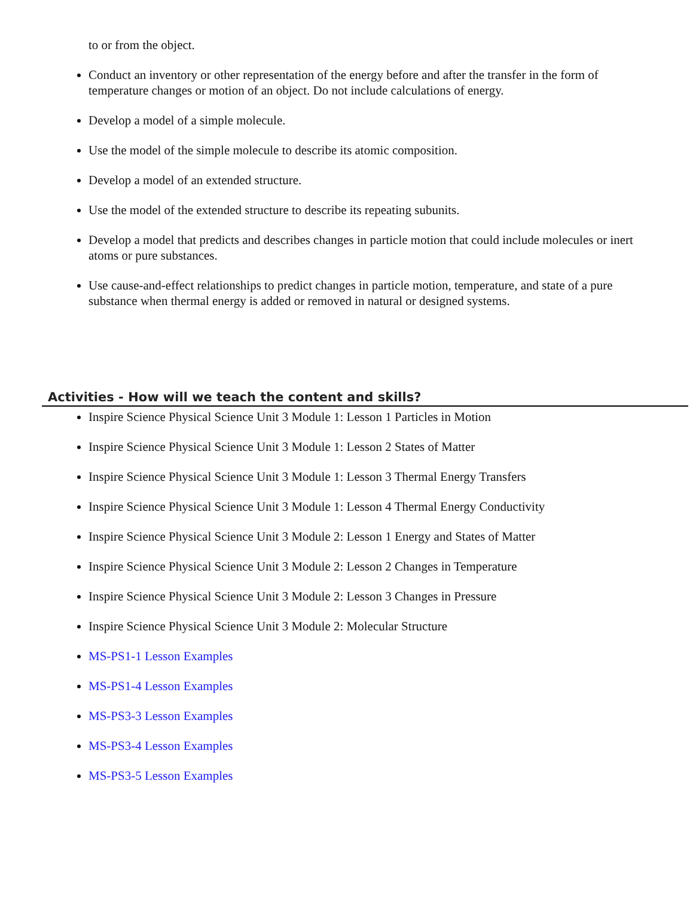to or from the object.
Conduct an inventory or other representation of the energy before and after the transfer in the form of temperature changes or motion of an object. Do not include calculations of energy.
Develop a model of a simple molecule.
Use the model of the simple molecule to describe its atomic composition.
Develop a model of an extended structure.
Use the model of the extended structure to describe its repeating subunits.
Develop a model that predicts and describes changes in particle motion that could include molecules or inert atoms or pure substances.
Use cause-and-effect relationships to predict changes in particle motion, temperature, and state of a pure substance when thermal energy is added or removed in natural or designed systems.
Activities - How will we teach the content and skills?
Inspire Science Physical Science Unit 3 Module 1: Lesson 1 Particles in Motion
Inspire Science Physical Science Unit 3 Module 1: Lesson 2 States of Matter
Inspire Science Physical Science Unit 3 Module 1: Lesson 3 Thermal Energy Transfers
Inspire Science Physical Science Unit 3 Module 1: Lesson 4 Thermal Energy Conductivity
Inspire Science Physical Science Unit 3 Module 2: Lesson 1 Energy and States of Matter
Inspire Science Physical Science Unit 3 Module 2: Lesson 2 Changes in Temperature
Inspire Science Physical Science Unit 3 Module 2: Lesson 3 Changes in Pressure
Inspire Science Physical Science Unit 3 Module 2: Molecular Structure
MS-PS1-1 Lesson Examples
MS-PS1-4 Lesson Examples
MS-PS3-3 Lesson Examples
MS-PS3-4 Lesson Examples
MS-PS3-5 Lesson Examples